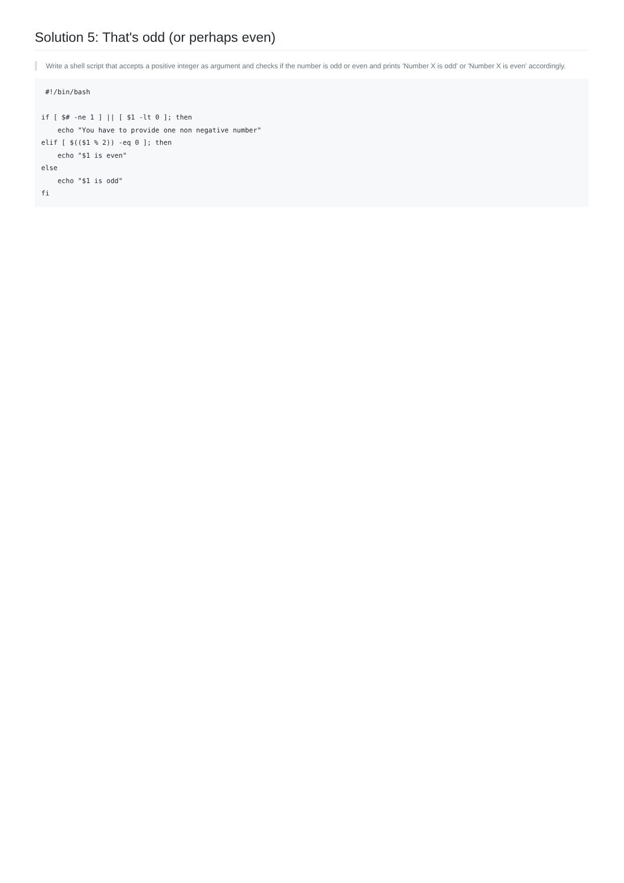Solution 5: That's odd (or perhaps even)
Write a shell script that accepts a positive integer as argument and checks if the number is odd or even and prints 'Number X is odd' or 'Number X is even' accordingly.
 #!/bin/bash

if [ $# -ne 1 ] || [ $1 -lt 0 ]; then
    echo "You have to provide one non negative number"
elif [ $(($1 % 2)) -eq 0 ]; then
    echo "$1 is even"
else
    echo "$1 is odd"
fi